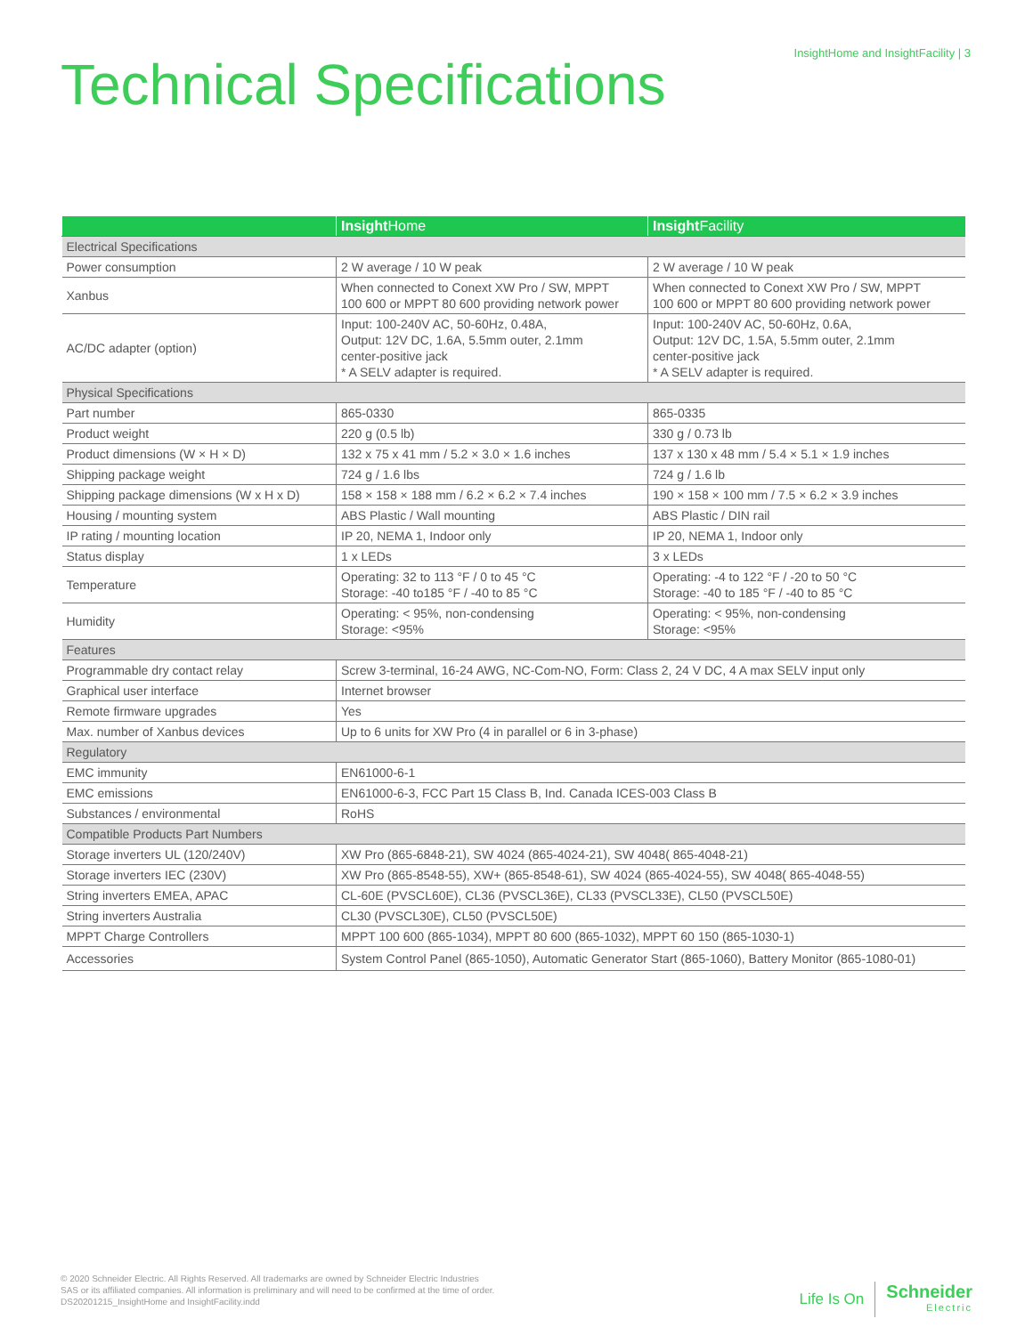InsightHome and InsightFacility | 3
Technical Specifications
| | Insight Home | Insight Facility |
| --- | --- | --- |
| Electrical Specifications | | |
| Power consumption | 2 W average / 10 W peak | 2 W average / 10 W peak |
| Xanbus | When connected to Conext XW Pro / SW, MPPT 100 600 or MPPT 80 600 providing network power | When connected to Conext XW Pro / SW, MPPT 100 600 or MPPT 80 600 providing network power |
| AC/DC adapter (option) | Input: 100-240V AC, 50-60Hz, 0.48A, Output: 12V DC, 1.6A, 5.5mm outer, 2.1mm center-positive jack * A SELV adapter is required. | Input: 100-240V AC, 50-60Hz, 0.6A, Output: 12V DC, 1.5A, 5.5mm outer, 2.1mm center-positive jack * A SELV adapter is required. |
| Physical Specifications | | |
| Part number | 865-0330 | 865-0335 |
| Product weight | 220 g (0.5 lb) | 330 g / 0.73 lb |
| Product dimensions (W × H × D) | 132 x 75 x 41 mm / 5.2 × 3.0 × 1.6 inches | 137 x 130 x 48 mm / 5.4 × 5.1 × 1.9 inches |
| Shipping package weight | 724 g / 1.6 lbs | 724 g / 1.6 lb |
| Shipping package dimensions (W x H x D) | 158 × 158 × 188 mm / 6.2 × 6.2 × 7.4 inches | 190 × 158 × 100 mm / 7.5 × 6.2 × 3.9 inches |
| Housing / mounting system | ABS Plastic / Wall mounting | ABS Plastic / DIN rail |
| IP rating / mounting location | IP 20, NEMA 1, Indoor only | IP 20, NEMA 1, Indoor only |
| Status display | 1 x LEDs | 3 x LEDs |
| Temperature | Operating: 32 to 113 °F / 0 to 45 °C Storage: -40 to185 °F / -40 to 85 °C | Operating: -4 to 122 °F / -20 to 50 °C Storage: -40 to 185 °F / -40 to 85 °C |
| Humidity | Operating: < 95%, non-condensing Storage: <95% | Operating: < 95%, non-condensing Storage: <95% |
| Features | | |
| Programmable dry contact relay | Screw 3-terminal, 16-24 AWG, NC-Com-NO, Form: Class 2, 24 V DC, 4 A max SELV input only | |
| Graphical user interface | Internet browser | |
| Remote firmware upgrades | Yes | |
| Max. number of Xanbus devices | Up to 6 units for XW Pro (4 in parallel or 6 in 3-phase) | |
| Regulatory | | |
| EMC immunity | EN61000-6-1 | |
| EMC emissions | EN61000-6-3, FCC Part 15 Class B, Ind. Canada ICES-003 Class B | |
| Substances / environmental | RoHS | |
| Compatible Products Part Numbers | | |
| Storage inverters UL (120/240V) | XW Pro (865-6848-21), SW 4024 (865-4024-21), SW 4048( 865-4048-21) | |
| Storage inverters IEC (230V) | XW Pro (865-8548-55), XW+ (865-8548-61), SW 4024 (865-4024-55), SW 4048( 865-4048-55) | |
| String inverters EMEA, APAC | CL-60E (PVSCL60E), CL36 (PVSCL36E), CL33 (PVSCL33E), CL50 (PVSCL50E) | |
| String inverters Australia | CL30 (PVSCL30E), CL50 (PVSCL50E) | |
| MPPT Charge Controllers | MPPT 100 600 (865-1034), MPPT 80 600 (865-1032), MPPT 60 150 (865-1030-1) | |
| Accessories | System Control Panel (865-1050), Automatic Generator Start (865-1060), Battery Monitor (865-1080-01) | |
© 2020 Schneider Electric. All Rights Reserved. All trademarks are owned by Schneider Electric Industries
SAS or its affiliated companies. All information is preliminary and will need to be confirmed at the time of order.
DS20201215_InsightHome and InsightFacility.indd
Life Is On
Schneider
Electric